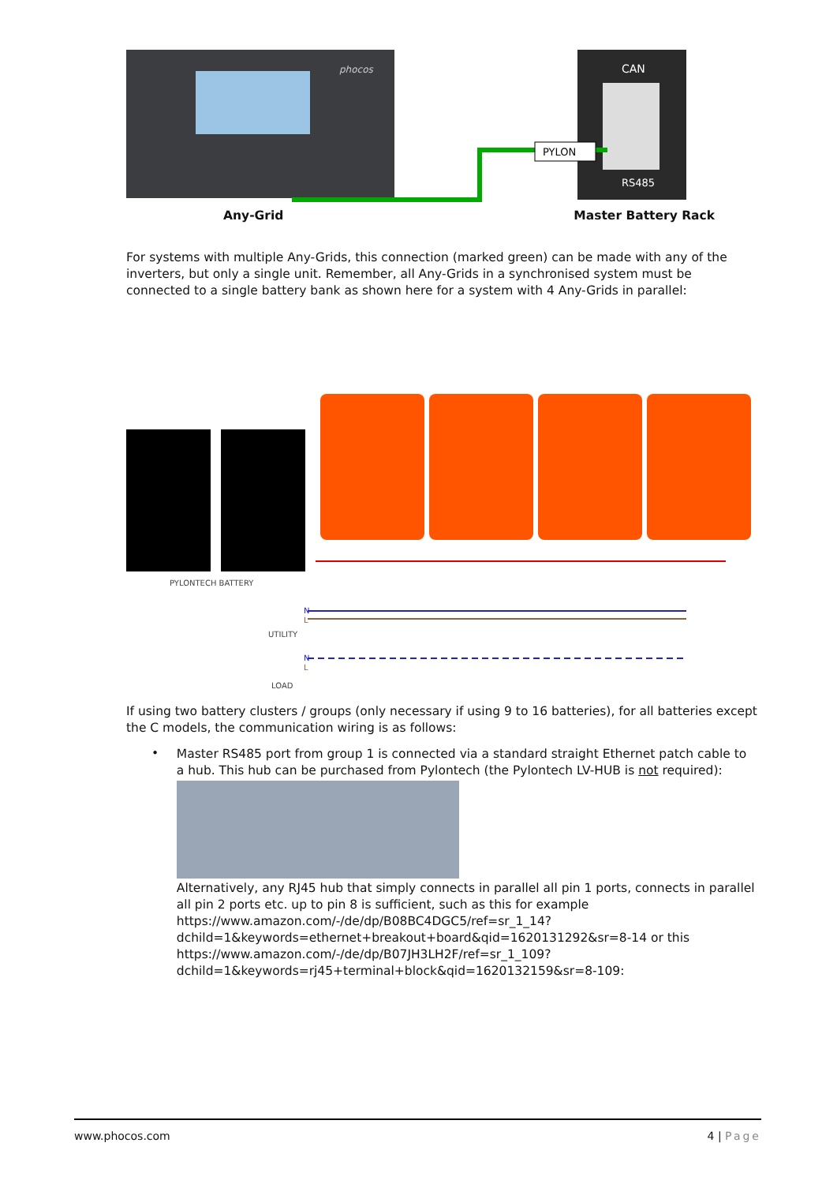phocos
CAN
RS485
PYLON
Any-Grid Master Battery Rack
For systems with multiple Any-Grids, this connection (marked green) can be made with any of the inverters, but only a single unit. Remember, all Any-Grids in a synchronised system must be connected to a single battery bank as shown here for a system with 4 Any-Grids in parallel:
PYLONTECH BATTERY
UTILITY
LOAD
N
L
N
L
If using two battery clusters / groups (only necessary if using 9 to 16 batteries), for all batteries except the C models, the communication wiring is as follows:
•
Master RS485 port from group 1 is connected via a standard straight Ethernet patch cable to a hub. This hub can be purchased from Pylontech (the Pylontech LV-HUB is not required):
Alternatively, any RJ45 hub that simply connects in parallel all pin 1 ports, connects in parallel all pin 2 ports etc. up to pin 8 is sufficient, such as this for example https://www.amazon.com/-/de/dp/B08BC4DGC5/ref=sr_1_14?dchild=1&keywords=ethernet+breakout+board&qid=1620131292&sr=8-14 or this https://www.amazon.com/-/de/dp/B07JH3LH2F/ref=sr_1_109?dchild=1&keywords=rj45+terminal+block&qid=1620132159&sr=8-109:
www.phocos.com 4 | Page